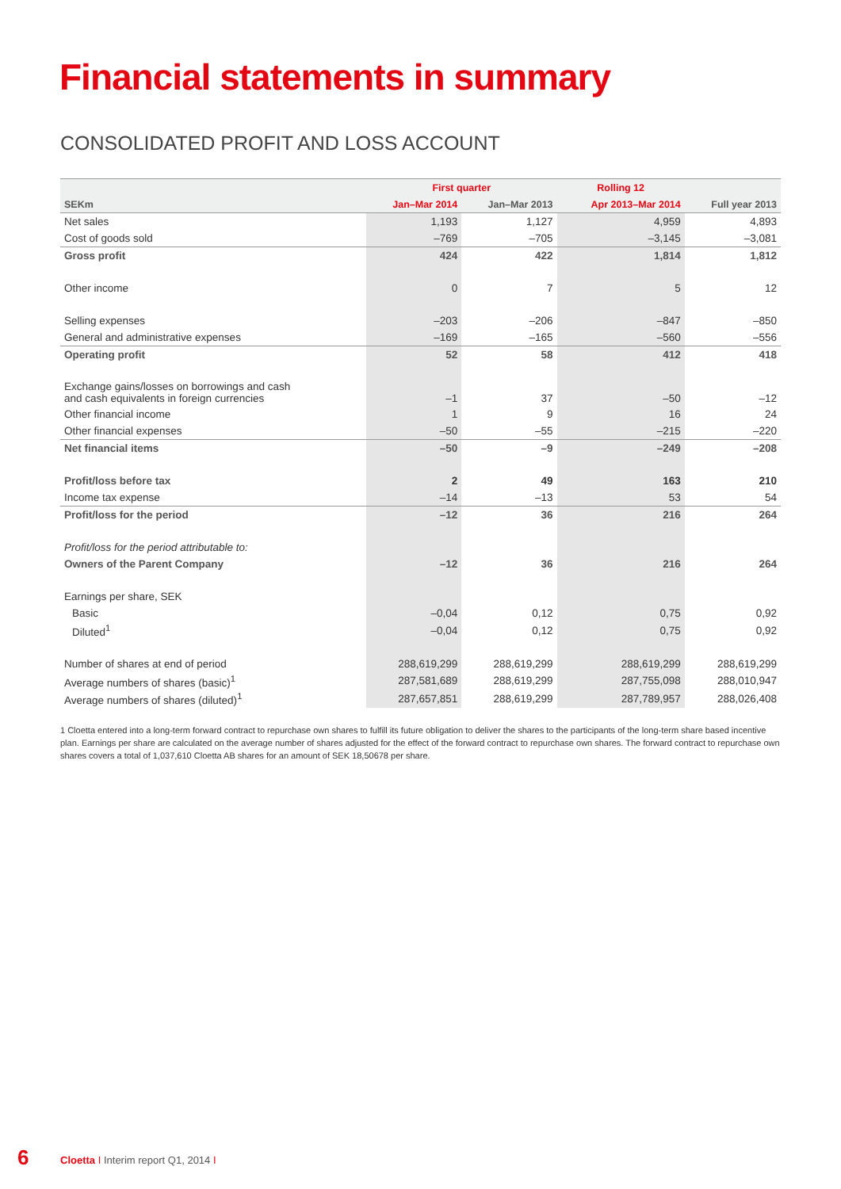Financial statements in summary
CONSOLIDATED PROFIT AND LOSS ACCOUNT
| | First quarter | | Rolling 12 | |
| SEKm | Jan–Mar 2014 | Jan–Mar 2013 | Apr 2013–Mar 2014 | Full year 2013 |
| Net sales | 1,193 | 1,127 | 4,959 | 4,893 |
| Cost of goods sold | –769 | –705 | –3,145 | –3,081 |
| Gross profit | 424 | 422 | 1,814 | 1,812 |
| Other income | 0 | 7 | 5 | 12 |
| Selling expenses | –203 | –206 | –847 | –850 |
| General and administrative expenses | –169 | –165 | –560 | –556 |
| Operating profit | 52 | 58 | 412 | 418 |
| Exchange gains/losses on borrowings and cash and cash equivalents in foreign currencies | –1 | 37 | –50 | –12 |
| Other financial income | 1 | 9 | 16 | 24 |
| Other financial expenses | –50 | –55 | –215 | –220 |
| Net financial items | –50 | –9 | –249 | –208 |
| Profit/loss before tax | 2 | 49 | 163 | 210 |
| Income tax expense | –14 | –13 | 53 | 54 |
| Profit/loss for the period | –12 | 36 | 216 | 264 |
| Profit/loss for the period attributable to: | | | | |
| Owners of the Parent Company | –12 | 36 | 216 | 264 |
| Earnings per share, SEK | | | | |
| Basic | –0,04 | 0,12 | 0,75 | 0,92 |
| Diluted<sup>1</sup> | –0,04 | 0,12 | 0,75 | 0,92 |
| Number of shares at end of period | 288,619,299 | 288,619,299 | 288,619,299 | 288,619,299 |
| Average numbers of shares (basic)<sup>1</sup> | 287,581,689 | 288,619,299 | 287,755,098 | 288,010,947 |
| Average numbers of shares (diluted)<sup>1</sup> | 287,657,851 | 288,619,299 | 287,789,957 | 288,026,408 |
1 Cloetta entered into a long-term forward contract to repurchase own shares to fulfill its future obligation to deliver the shares to the participants of the long-term share based incentive plan. Earnings per share are calculated on the average number of shares adjusted for the effect of the forward contract to repurchase own shares. The forward contract to repurchase own shares covers a total of 1,037,610 Cloetta AB shares for an amount of SEK 18,50678 per share.
6
Cloetta I Interim report Q1, 2014 I